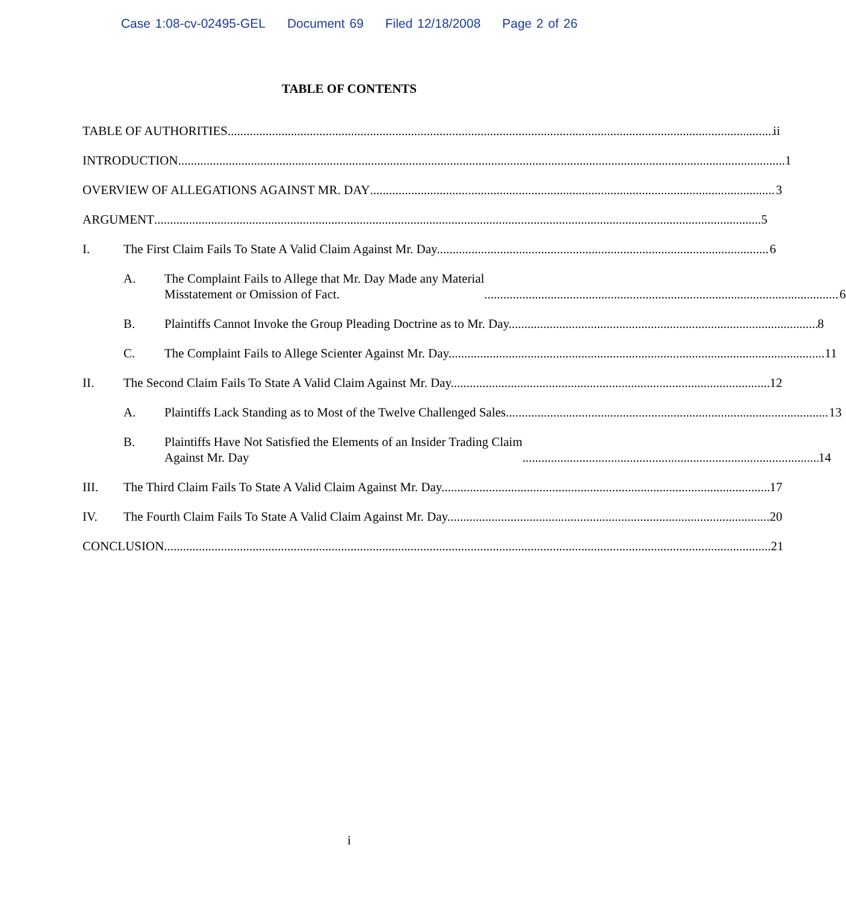Case 1:08-cv-02495-GEL Document 69 Filed 12/18/2008 Page 2 of 26
TABLE OF CONTENTS
TABLE OF AUTHORITIES ii
INTRODUCTION 1
OVERVIEW OF ALLEGATIONS AGAINST MR. DAY 3
ARGUMENT 5
I.
The First Claim Fails To State A Valid Claim Against Mr. Day. 6
A. The Complaint Fails to Allege that Mr. Day Made any Material
Misstatement or Omission of Fact. 6
B.
Plaintiffs Cannot Invoke the Group Pleading Doctrine as to Mr. Day. 8
C.
The Complaint Fails to Allege Scienter Against Mr. Day. 11
II.
The Second Claim Fails To State A Valid Claim Against Mr. Day. 12
A.
Plaintiffs Lack Standing as to Most of the Twelve Challenged Sales. 13
B. Plaintiffs Have Not Satisfied the Elements of an Insider Trading Claim
Against Mr. Day 14
III.
The Third Claim Fails To State A Valid Claim Against Mr. Day. 17
IV.
The Fourth Claim Fails To State A Valid Claim Against Mr. Day. 20
CONCLUSION 21
i